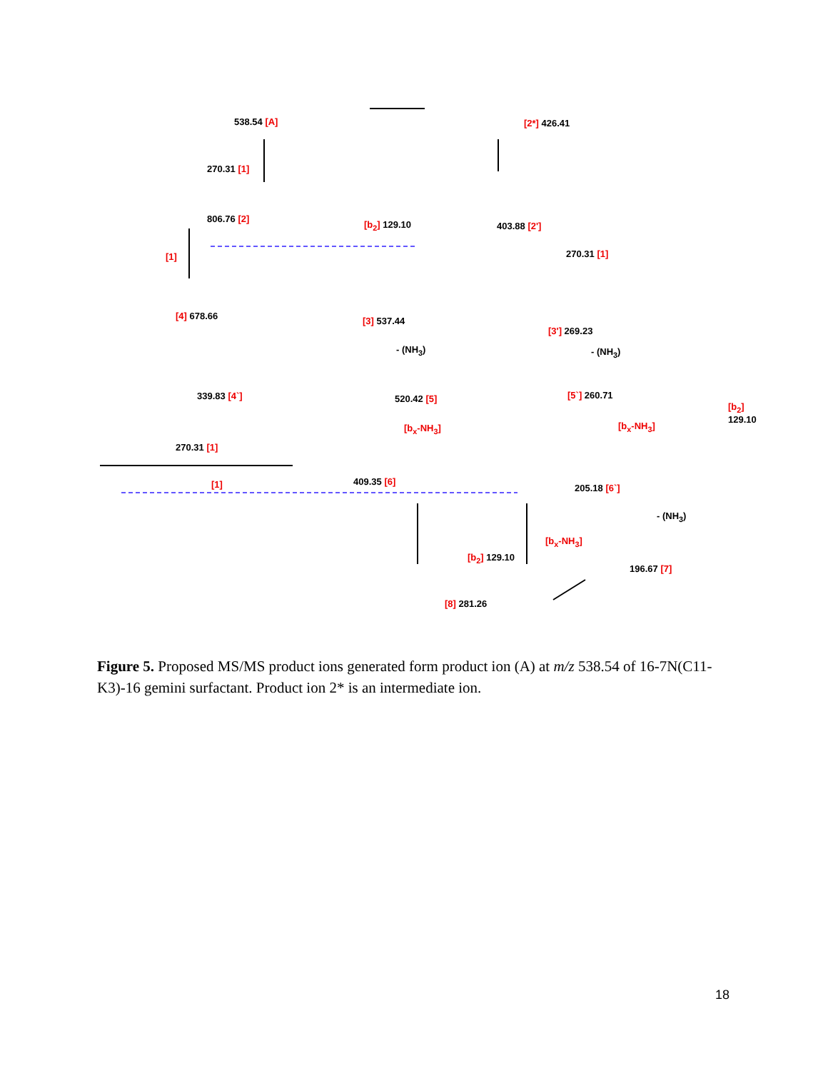538.54 [A] [2*] 426.41
270.31 [1]
806.76 [2]
[b<sub>2</sub>] 129.10 403.88 [2']
270.31 [1]
[1]
[4] 678.66 [3] 537.44
[3'] 269.23
- (NH<sub>3</sub>) - (NH<sub>3</sub>)
339.83 [4`] 520.42 [5] [5`] 260.71
[b<sub>2</sub>] 129.10
[b<sub>x</sub>-NH<sub>3</sub>] [b<sub>x</sub>-NH<sub>3</sub>]
270.31 [1]
409.35 [6]
[1] 205.18 [6`]
- (NH<sub>3</sub>)
[b<sub>x</sub>-NH<sub>3</sub>]
[b<sub>2</sub>] 129.10
196.67 [7]
[8] 281.26
Figure 5. Proposed MS/MS product ions generated form product ion (A) at m/z 538.54 of 16-7N(C11-K3)-16 gemini surfactant. Product ion 2* is an intermediate ion.
18